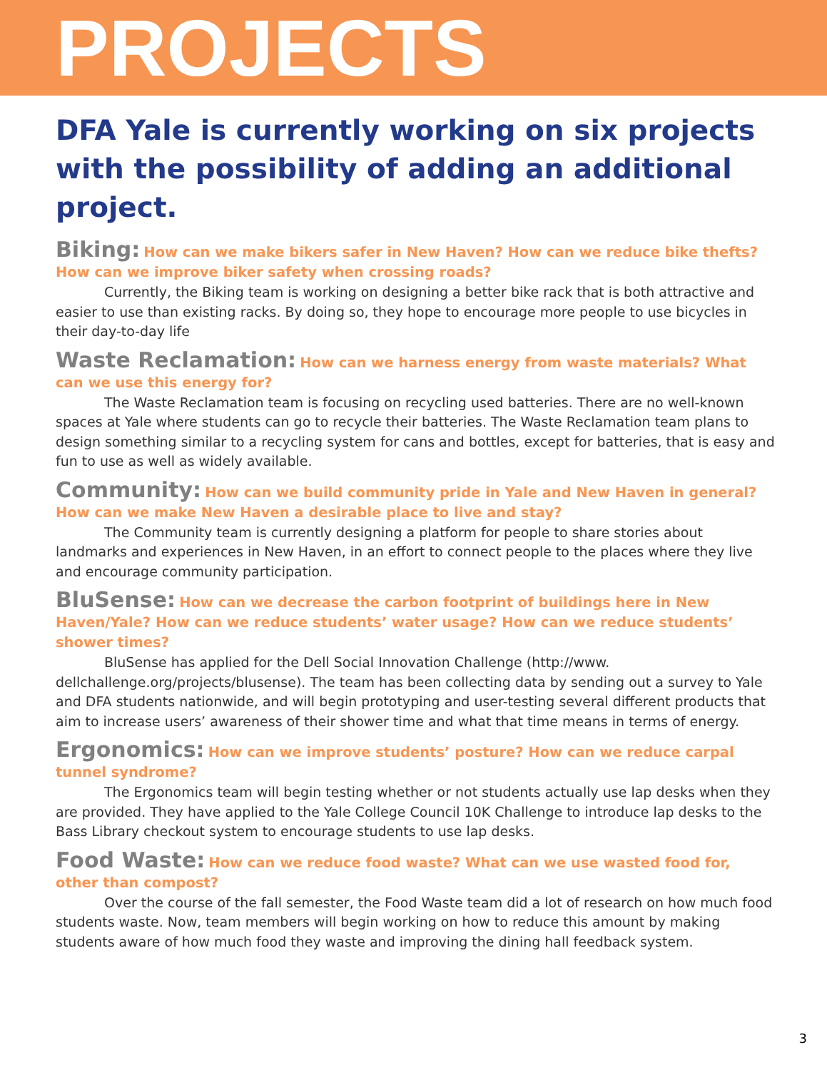PROJECTS
DFA Yale is currently working on six projects with the possibility of adding an additional project.
Biking: How can we make bikers safer in New Haven? How can we reduce bike thefts? How can we improve biker safety when crossing roads?
Currently, the Biking team is working on designing a better bike rack that is both attractive and easier to use than existing racks. By doing so, they hope to encourage more people to use bicycles in their day-to-day life
Waste Reclamation: How can we harness energy from waste materials? What can we use this energy for?
The Waste Reclamation team is focusing on recycling used batteries. There are no well-known spaces at Yale where students can go to recycle their batteries. The Waste Reclamation team plans to design something similar to a recycling system for cans and bottles, except for batteries, that is easy and fun to use as well as widely available.
Community: How can we build community pride in Yale and New Haven in general? How can we make New Haven a desirable place to live and stay?
The Community team is currently designing a platform for people to share stories about landmarks and experiences in New Haven, in an effort to connect people to the places where they live and encourage community participation.
BluSense: How can we decrease the carbon footprint of buildings here in New Haven/Yale? How can we reduce students’ water usage? How can we reduce students’ shower times?
BluSense has applied for the Dell Social Innovation Challenge (http://www. dellchallenge.org/projects/blusense). The team has been collecting data by sending out a survey to Yale and DFA students nationwide, and will begin prototyping and user-testing several different products that aim to increase users’ awareness of their shower time and what that time means in terms of energy.
Ergonomics: How can we improve students’ posture? How can we reduce carpal tunnel syndrome?
The Ergonomics team will begin testing whether or not students actually use lap desks when they are provided. They have applied to the Yale College Council 10K Challenge to introduce lap desks to the Bass Library checkout system to encourage students to use lap desks.
Food Waste: How can we reduce food waste? What can we use wasted food for, other than compost?
Over the course of the fall semester, the Food Waste team did a lot of research on how much food students waste. Now, team members will begin working on how to reduce this amount by making students aware of how much food they waste and improving the dining hall feedback system.
3